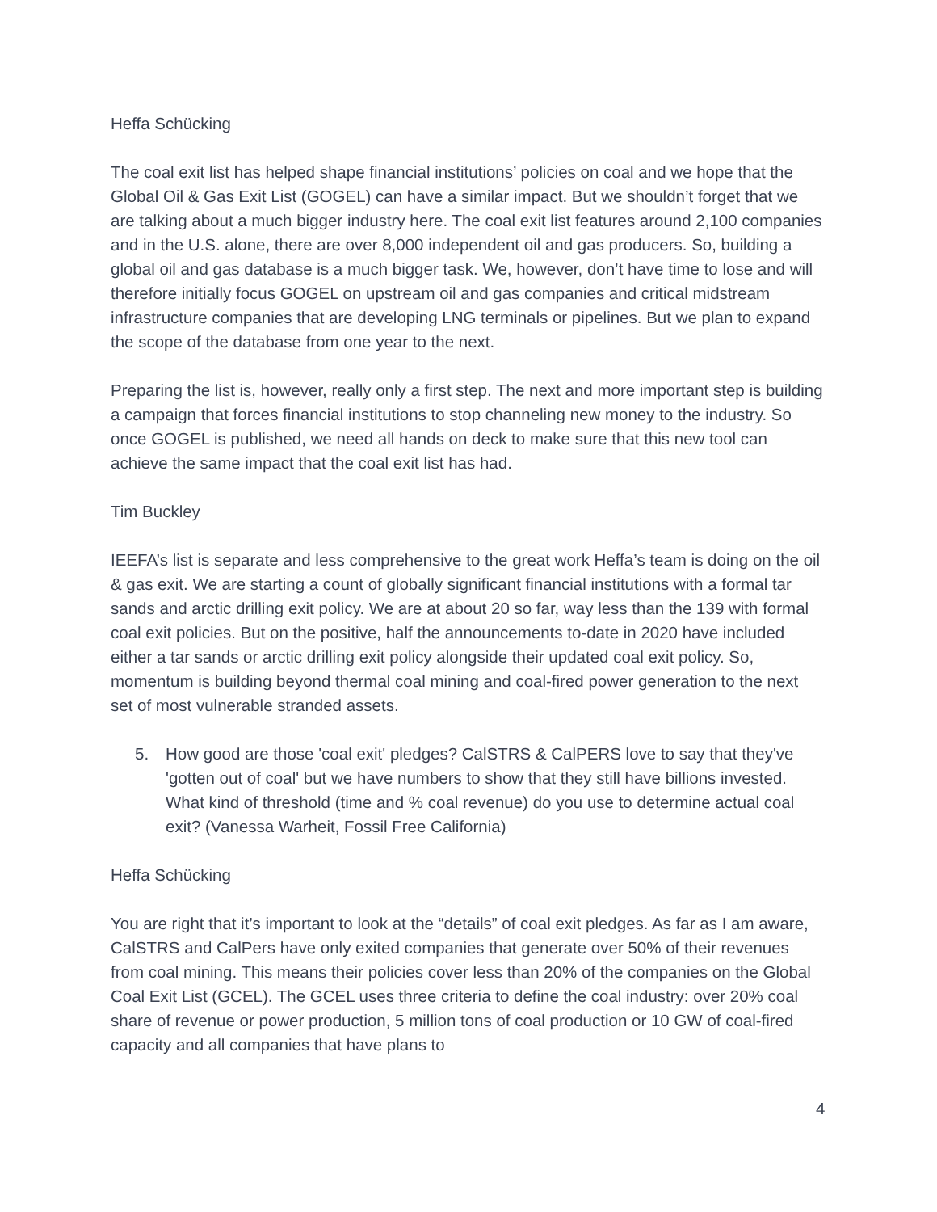Heffa Schücking
The coal exit list has helped shape financial institutions’ policies on coal and we hope that the Global Oil & Gas Exit List (GOGEL) can have a similar impact. But we shouldn’t forget that we are talking about a much bigger industry here. The coal exit list features around 2,100 companies and in the U.S. alone, there are over 8,000 independent oil and gas producers. So, building a global oil and gas database is a much bigger task. We, however, don’t have time to lose and will therefore initially focus GOGEL on upstream oil and gas companies and critical midstream infrastructure companies that are developing LNG terminals or pipelines. But we plan to expand the scope of the database from one year to the next.
Preparing the list is, however, really only a first step. The next and more important step is building a campaign that forces financial institutions to stop channeling new money to the industry. So once GOGEL is published, we need all hands on deck to make sure that this new tool can achieve the same impact that the coal exit list has had.
Tim Buckley
IEEFA’s list is separate and less comprehensive to the great work Heffa’s team is doing on the oil & gas exit. We are starting a count of globally significant financial institutions with a formal tar sands and arctic drilling exit policy. We are at about 20 so far, way less than the 139 with formal coal exit policies. But on the positive, half the announcements to-date in 2020 have included either a tar sands or arctic drilling exit policy alongside their updated coal exit policy. So, momentum is building beyond thermal coal mining and coal-fired power generation to the next set of most vulnerable stranded assets.
5. How good are those 'coal exit' pledges? CalSTRS & CalPERS love to say that they've 'gotten out of coal' but we have numbers to show that they still have billions invested. What kind of threshold (time and % coal revenue) do you use to determine actual coal exit? (Vanessa Warheit, Fossil Free California)
Heffa Schücking
You are right that it’s important to look at the “details” of coal exit pledges. As far as I am aware, CalSTRS and CalPers have only exited companies that generate over 50% of their revenues from coal mining. This means their policies cover less than 20% of the companies on the Global Coal Exit List (GCEL). The GCEL uses three criteria to define the coal industry: over 20% coal share of revenue or power production, 5 million tons of coal production or 10 GW of coal-fired capacity and all companies that have plans to
4